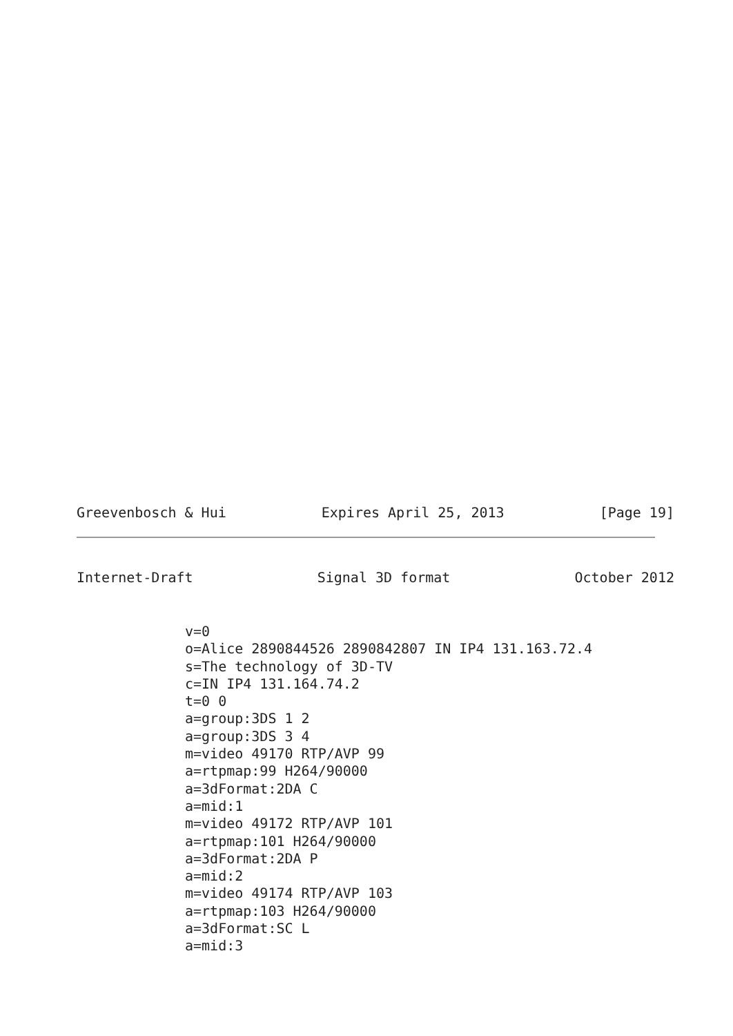Greevenbosch & Hui Expires April 25, 2013 [Page 19]
Internet-Draft Signal 3D format October 2012
v=0
o=Alice 2890844526 2890842807 IN IP4 131.163.72.4
s=The technology of 3D-TV
c=IN IP4 131.164.74.2
t=0 0
a=group:3DS 1 2
a=group:3DS 3 4
m=video 49170 RTP/AVP 99
a=rtpmap:99 H264/90000
a=3dFormat:2DA C
a=mid:1
m=video 49172 RTP/AVP 101
a=rtpmap:101 H264/90000
a=3dFormat:2DA P
a=mid:2
m=video 49174 RTP/AVP 103
a=rtpmap:103 H264/90000
a=3dFormat:SC L
a=mid:3